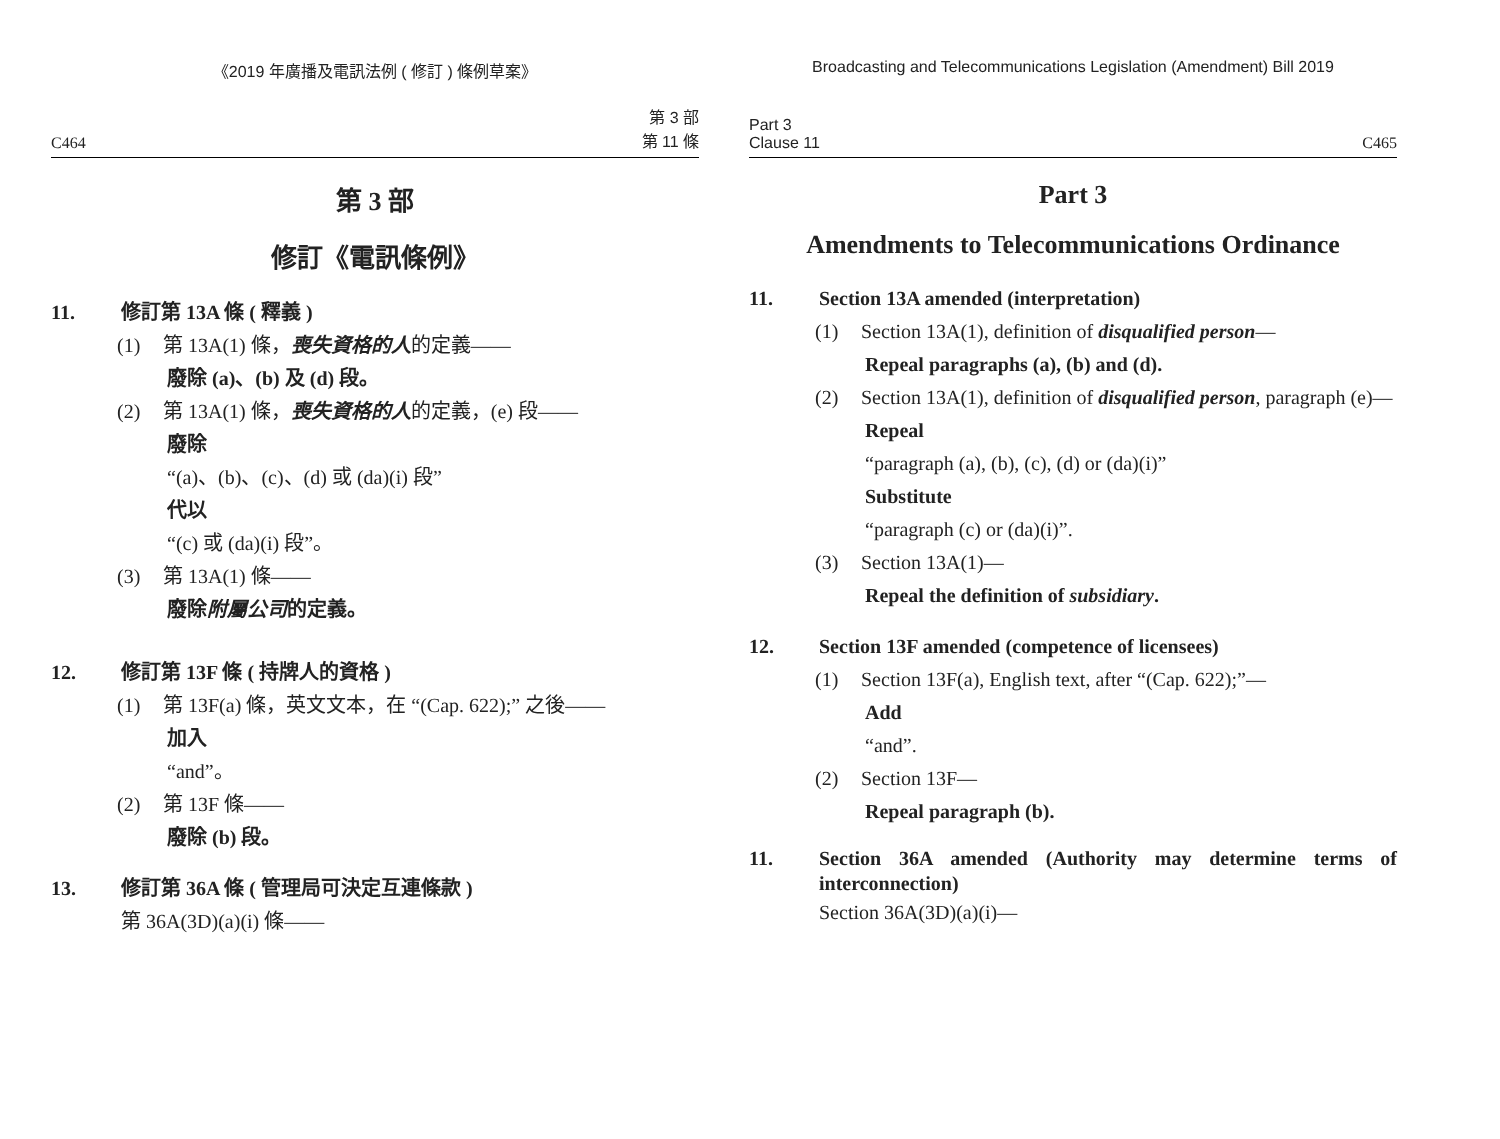《2019 年廣播及電訊法例 ( 修訂 ) 條例草案》
C464 第 3 部
第 11 條
第 3 部
修訂《電訊條例》
11. 修訂第 13A 條 ( 釋義 )
(1) 第 13A(1) 條，喪失資格的人的定義——
廢除 (a)、(b) 及 (d) 段。
(2) 第 13A(1) 條，喪失資格的人的定義，(e) 段——
廢除
“(a)、(b)、(c)、(d) 或 (da)(i) 段”
代以
“(c) 或 (da)(i) 段”。
(3) 第 13A(1) 條——
廢除附屬公司的定義。
12. 修訂第 13F 條 ( 持牌人的資格 )
(1) 第 13F(a) 條，英文文本，在 “(Cap. 622);” 之後——
加入
“and”。
(2) 第 13F 條——
廢除 (b) 段。
13. 修訂第 36A 條 ( 管理局可決定互連條款 )
第 36A(3D)(a)(i) 條——
Broadcasting and Telecommunications Legislation (Amendment) Bill 2019
Part 3
Clause 11 C465
Part 3
Amendments to Telecommunications Ordinance
11. Section 13A amended (interpretation)
(1) Section 13A(1), definition of disqualified person—
Repeal paragraphs (a), (b) and (d).
(2) Section 13A(1), definition of disqualified person, paragraph (e)—
Repeal
“paragraph (a), (b), (c), (d) or (da)(i)”
Substitute
“paragraph (c) or (da)(i)”.
(3) Section 13A(1)—
Repeal the definition of subsidiary.
12. Section 13F amended (competence of licensees)
(1) Section 13F(a), English text, after “(Cap. 622);”—
Add
“and”.
(2) Section 13F—
Repeal paragraph (b).
11. Section 36A amended (Authority may determine terms of interconnection)
Section 36A(3D)(a)(i)—